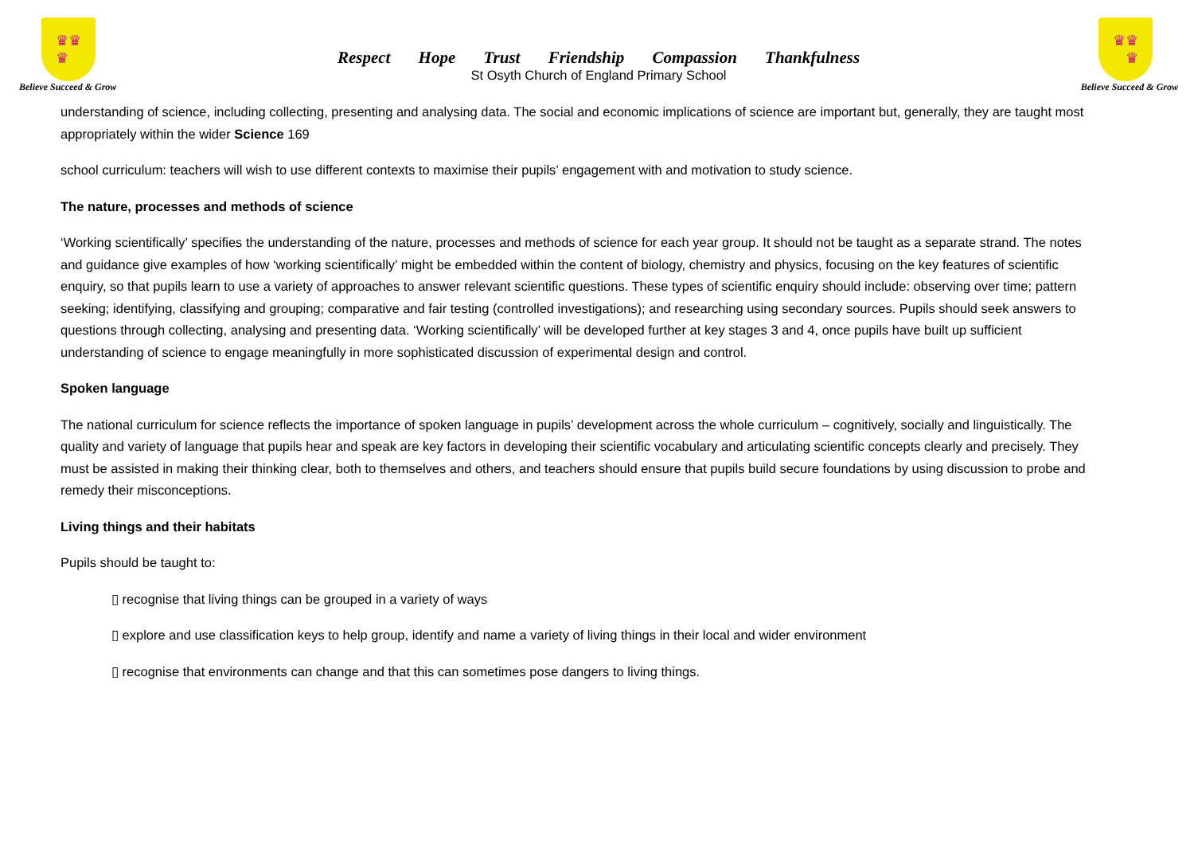♛♛
♛
Believe Succeed & Grow
Respect Hope Trust Friendship Compassion Thankfulness
St Osyth Church of England Primary School
♛♛
♛
Believe Succeed & Grow
understanding of science, including collecting, presenting and analysing data. The social and economic implications of science are important but, generally, they are taught most appropriately within the wider Science 169
school curriculum: teachers will wish to use different contexts to maximise their pupils’ engagement with and motivation to study science.
The nature, processes and methods of science
‘Working scientifically’ specifies the understanding of the nature, processes and methods of science for each year group. It should not be taught as a separate strand. The notes and guidance give examples of how ‘working scientifically’ might be embedded within the content of biology, chemistry and physics, focusing on the key features of scientific enquiry, so that pupils learn to use a variety of approaches to answer relevant scientific questions. These types of scientific enquiry should include: observing over time; pattern seeking; identifying, classifying and grouping; comparative and fair testing (controlled investigations); and researching using secondary sources. Pupils should seek answers to questions through collecting, analysing and presenting data. ‘Working scientifically’ will be developed further at key stages 3 and 4, once pupils have built up sufficient understanding of science to engage meaningfully in more sophisticated discussion of experimental design and control.
Spoken language
The national curriculum for science reflects the importance of spoken language in pupils’ development across the whole curriculum – cognitively, socially and linguistically. The quality and variety of language that pupils hear and speak are key factors in developing their scientific vocabulary and articulating scientific concepts clearly and precisely. They must be assisted in making their thinking clear, both to themselves and others, and teachers should ensure that pupils build secure foundations by using discussion to probe and remedy their misconceptions.
Living things and their habitats
Pupils should be taught to:
▯ recognise that living things can be grouped in a variety of ways
▯ explore and use classification keys to help group, identify and name a variety of living things in their local and wider environment
▯ recognise that environments can change and that this can sometimes pose dangers to living things.